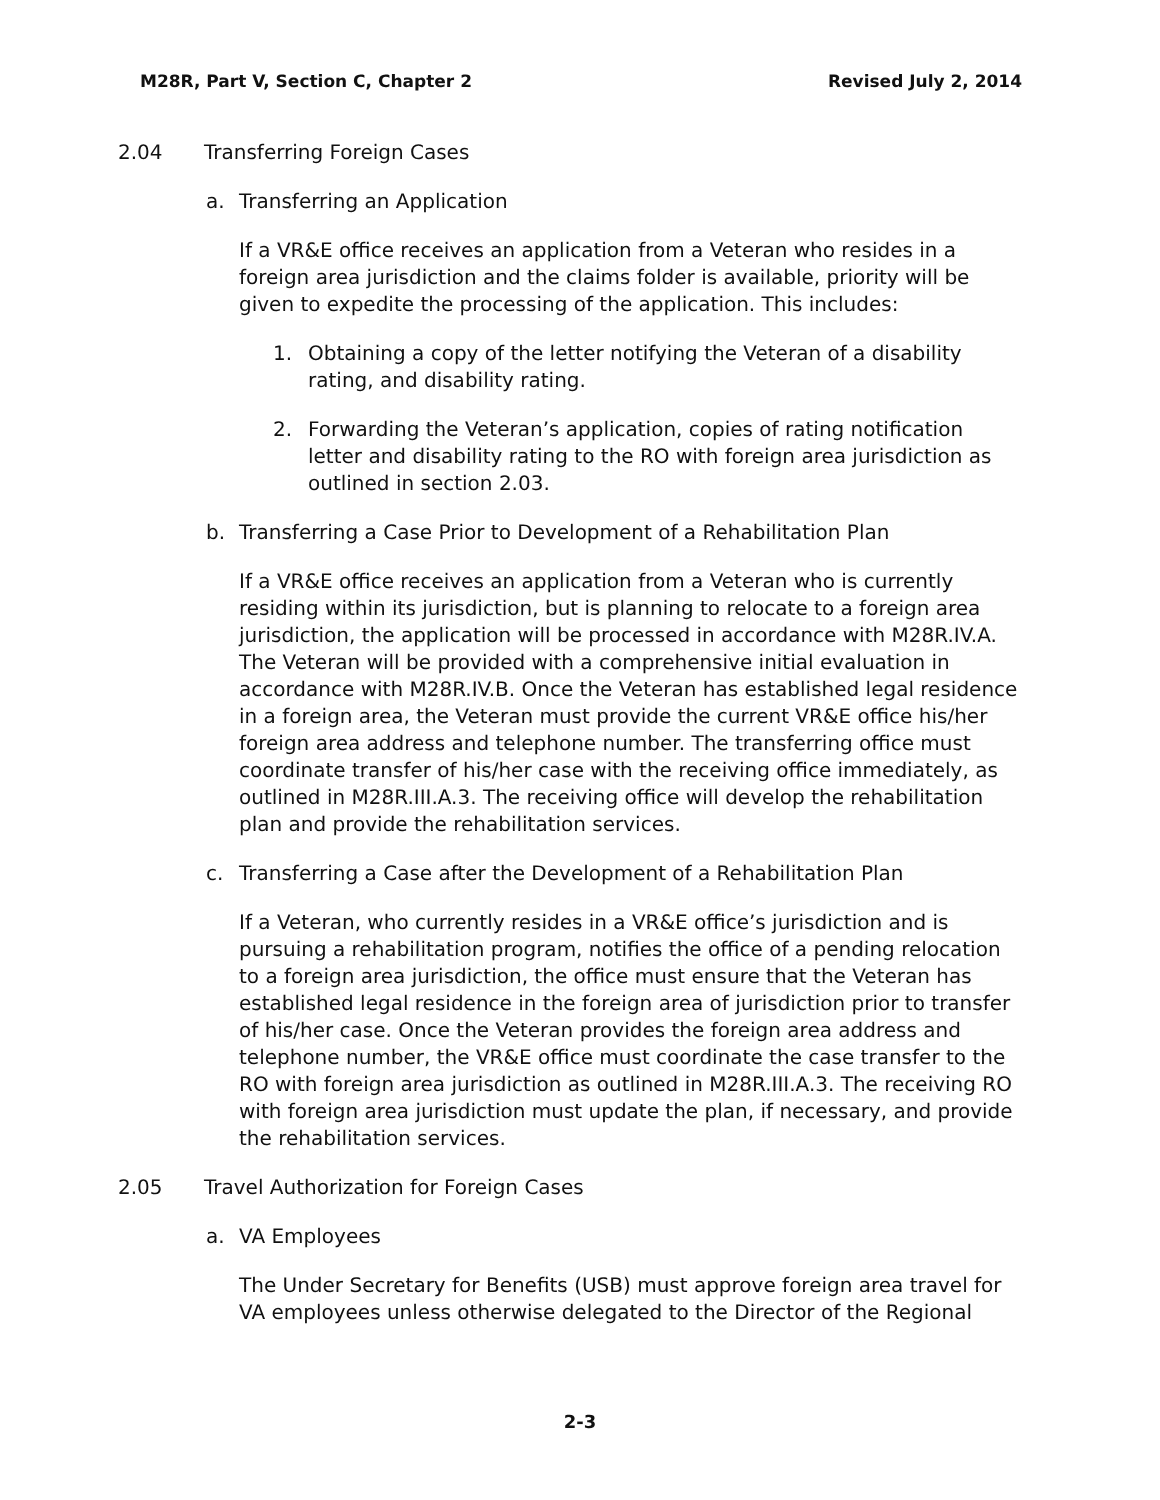M28R, Part V, Section C, Chapter 2 Revised July 2, 2014
2.04 Transferring Foreign Cases
a. Transferring an Application
If a VR&E office receives an application from a Veteran who resides in a foreign area jurisdiction and the claims folder is available, priority will be given to expedite the processing of the application. This includes:
1. Obtaining a copy of the letter notifying the Veteran of a disability rating, and disability rating.
2. Forwarding the Veteran’s application, copies of rating notification letter and disability rating to the RO with foreign area jurisdiction as outlined in section 2.03.
b. Transferring a Case Prior to Development of a Rehabilitation Plan
If a VR&E office receives an application from a Veteran who is currently residing within its jurisdiction, but is planning to relocate to a foreign area jurisdiction, the application will be processed in accordance with M28R.IV.A. The Veteran will be provided with a comprehensive initial evaluation in accordance with M28R.IV.B. Once the Veteran has established legal residence in a foreign area, the Veteran must provide the current VR&E office his/her foreign area address and telephone number. The transferring office must coordinate transfer of his/her case with the receiving office immediately, as outlined in M28R.III.A.3. The receiving office will develop the rehabilitation plan and provide the rehabilitation services.
c. Transferring a Case after the Development of a Rehabilitation Plan
If a Veteran, who currently resides in a VR&E office’s jurisdiction and is pursuing a rehabilitation program, notifies the office of a pending relocation to a foreign area jurisdiction, the office must ensure that the Veteran has established legal residence in the foreign area of jurisdiction prior to transfer of his/her case. Once the Veteran provides the foreign area address and telephone number, the VR&E office must coordinate the case transfer to the RO with foreign area jurisdiction as outlined in M28R.III.A.3. The receiving RO with foreign area jurisdiction must update the plan, if necessary, and provide the rehabilitation services.
2.05 Travel Authorization for Foreign Cases
a. VA Employees
The Under Secretary for Benefits (USB) must approve foreign area travel for VA employees unless otherwise delegated to the Director of the Regional
2-3